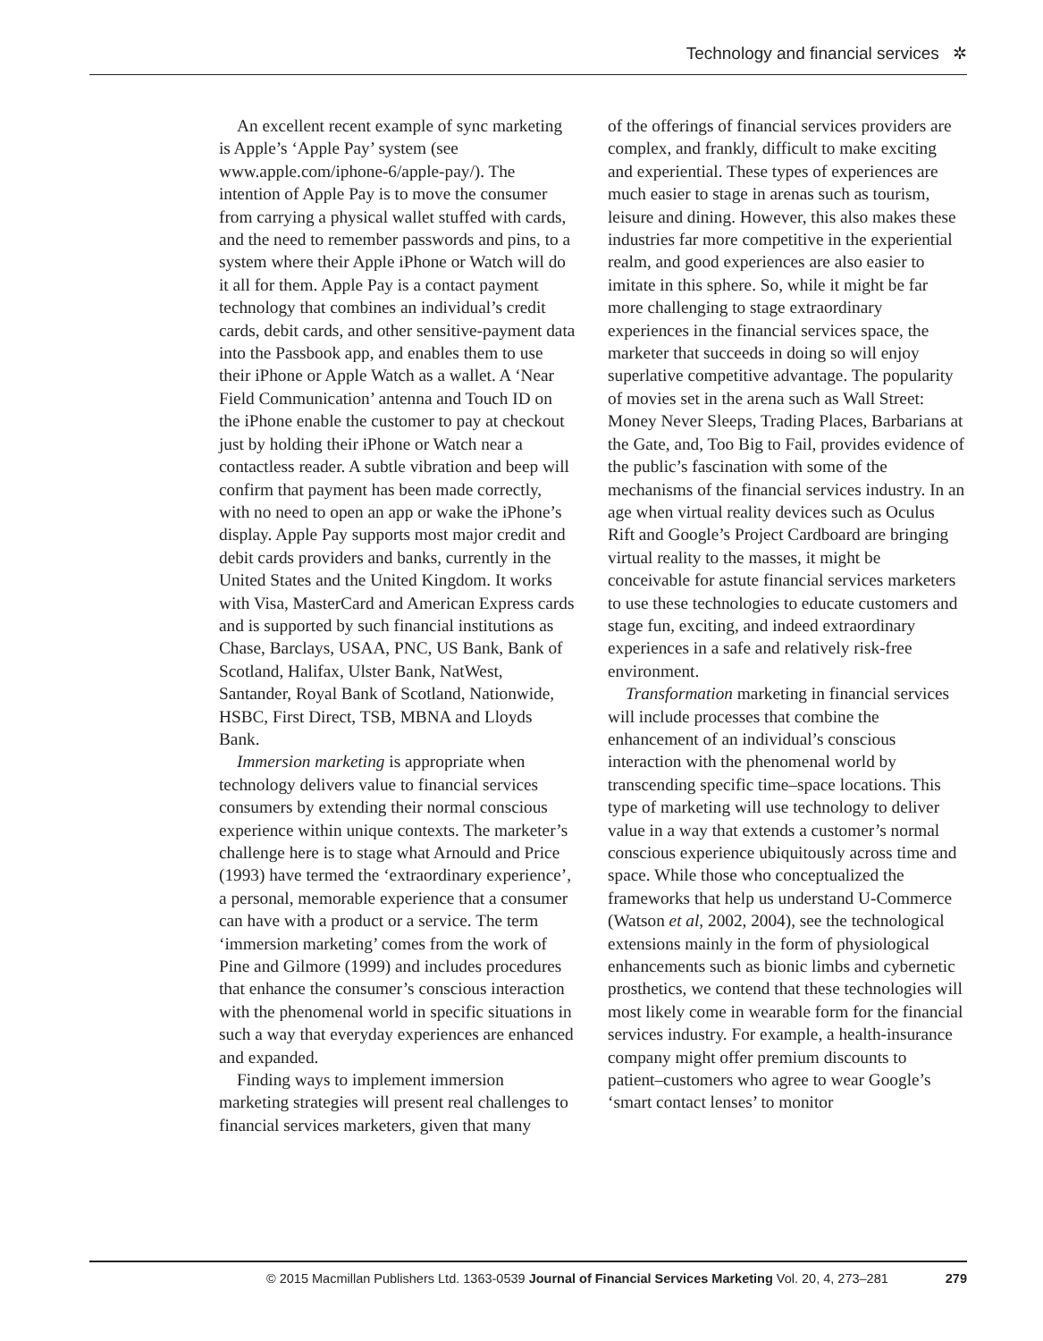Technology and financial services ✲
An excellent recent example of sync marketing is Apple’s ‘Apple Pay’ system (see www.apple.com/iphone-6/apple-pay/). The intention of Apple Pay is to move the consumer from carrying a physical wallet stuffed with cards, and the need to remember passwords and pins, to a system where their Apple iPhone or Watch will do it all for them. Apple Pay is a contact payment technology that combines an individual’s credit cards, debit cards, and other sensitive-payment data into the Passbook app, and enables them to use their iPhone or Apple Watch as a wallet. A ‘Near Field Communication’ antenna and Touch ID on the iPhone enable the customer to pay at checkout just by holding their iPhone or Watch near a contactless reader. A subtle vibration and beep will confirm that payment has been made correctly, with no need to open an app or wake the iPhone’s display. Apple Pay supports most major credit and debit cards providers and banks, currently in the United States and the United Kingdom. It works with Visa, MasterCard and American Express cards and is supported by such financial institutions as Chase, Barclays, USAA, PNC, US Bank, Bank of Scotland, Halifax, Ulster Bank, NatWest, Santander, Royal Bank of Scotland, Nationwide, HSBC, First Direct, TSB, MBNA and Lloyds Bank.
Immersion marketing is appropriate when technology delivers value to financial services consumers by extending their normal conscious experience within unique contexts. The marketer’s challenge here is to stage what Arnould and Price (1993) have termed the ‘extraordinary experience’, a personal, memorable experience that a consumer can have with a product or a service. The term ‘immersion marketing’ comes from the work of Pine and Gilmore (1999) and includes procedures that enhance the consumer’s conscious interaction with the phenomenal world in specific situations in such a way that everyday experiences are enhanced and expanded.
Finding ways to implement immersion marketing strategies will present real challenges to financial services marketers, given that many
of the offerings of financial services providers are complex, and frankly, difficult to make exciting and experiential. These types of experiences are much easier to stage in arenas such as tourism, leisure and dining. However, this also makes these industries far more competitive in the experiential realm, and good experiences are also easier to imitate in this sphere. So, while it might be far more challenging to stage extraordinary experiences in the financial services space, the marketer that succeeds in doing so will enjoy superlative competitive advantage. The popularity of movies set in the arena such as Wall Street: Money Never Sleeps, Trading Places, Barbarians at the Gate, and, Too Big to Fail, provides evidence of the public’s fascination with some of the mechanisms of the financial services industry. In an age when virtual reality devices such as Oculus Rift and Google’s Project Cardboard are bringing virtual reality to the masses, it might be conceivable for astute financial services marketers to use these technologies to educate customers and stage fun, exciting, and indeed extraordinary experiences in a safe and relatively risk-free environment.
Transformation marketing in financial services will include processes that combine the enhancement of an individual’s conscious interaction with the phenomenal world by transcending specific time–space locations. This type of marketing will use technology to deliver value in a way that extends a customer’s normal conscious experience ubiquitously across time and space. While those who conceptualized the frameworks that help us understand U-Commerce (Watson et al, 2002, 2004), see the technological extensions mainly in the form of physiological enhancements such as bionic limbs and cybernetic prosthetics, we contend that these technologies will most likely come in wearable form for the financial services industry. For example, a health-insurance company might offer premium discounts to patient–customers who agree to wear Google’s ‘smart contact lenses’ to monitor
© 2015 Macmillan Publishers Ltd. 1363-0539 Journal of Financial Services Marketing Vol. 20, 4, 273–281 279